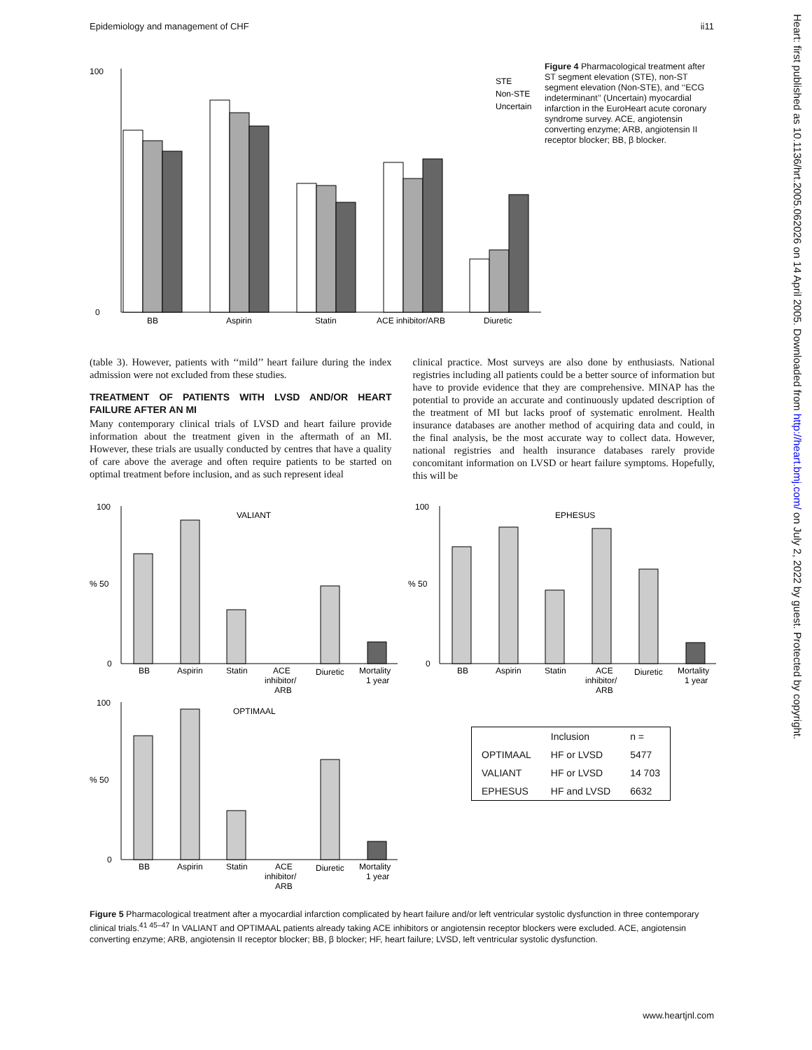Epidemiology and management of CHF ii11
Heart: first published as 10.1136/hrt.2005.062026 on 14 April 2005. Downloaded from http://heart.bmj.com/ on July 2, 2022 by guest. Protected by copyright.
100
0
BB
Aspirin
Statin
ACE inhibitor/ARB
Diuretic
STE
Non-STE
Uncertain
Figure 4 Pharmacological treatment after ST segment elevation (STE), non-ST segment elevation (Non-STE), and ‘‘ECG indeterminant’’ (Uncertain) myocardial infarction in the EuroHeart acute coronary syndrome survey. ACE, angiotensin converting enzyme; ARB, angiotensin II receptor blocker; BB, β blocker.
(table 3). However, patients with ‘‘mild’’ heart failure during the index admission were not excluded from these studies.
TREATMENT OF PATIENTS WITH LVSD AND/OR HEART FAILURE AFTER AN MI
Many contemporary clinical trials of LVSD and heart failure provide information about the treatment given in the aftermath of an MI. However, these trials are usually conducted by centres that have a quality of care above the average and often require patients to be started on optimal treatment before inclusion, and as such represent ideal
clinical practice. Most surveys are also done by enthusiasts. National registries including all patients could be a better source of information but have to provide evidence that they are comprehensive. MINAP has the potential to provide an accurate and continuously updated description of the treatment of MI but lacks proof of systematic enrolment. Health insurance databases are another method of acquiring data and could, in the final analysis, be the most accurate way to collect data. However, national registries and health insurance databases rarely provide concomitant information on LVSD or heart failure symptoms. Hopefully, this will be
100
% 50
0
VALIANT
BB
Aspirin
Statin
ACE
inhibitor/
ARB
Diuretic
Mortality
1 year
100
% 50
0
EPHESUS
BB
Aspirin
Statin
ACE
inhibitor/
ARB
Diuretic
Mortality
1 year
100
% 50
0
OPTIMAAL
BB
Aspirin
Statin
ACE
inhibitor/
ARB
Diuretic
Mortality
1 year
| | Inclusion | n = |
| --- | --- | --- |
| OPTIMAAL | HF or LVSD | 5477 |
| VALIANT | HF or LVSD | 14 703 |
| EPHESUS | HF and LVSD | 6632 |
Figure 5 Pharmacological treatment after a myocardial infarction complicated by heart failure and/or left ventricular systolic dysfunction in three contemporary clinical trials.<sup>41 45–47</sup> In VALIANT and OPTIMAAL patients already taking ACE inhibitors or angiotensin receptor blockers were excluded. ACE, angiotensin converting enzyme; ARB, angiotensin II receptor blocker; BB, β blocker; HF, heart failure; LVSD, left ventricular systolic dysfunction.
www.heartjnl.com